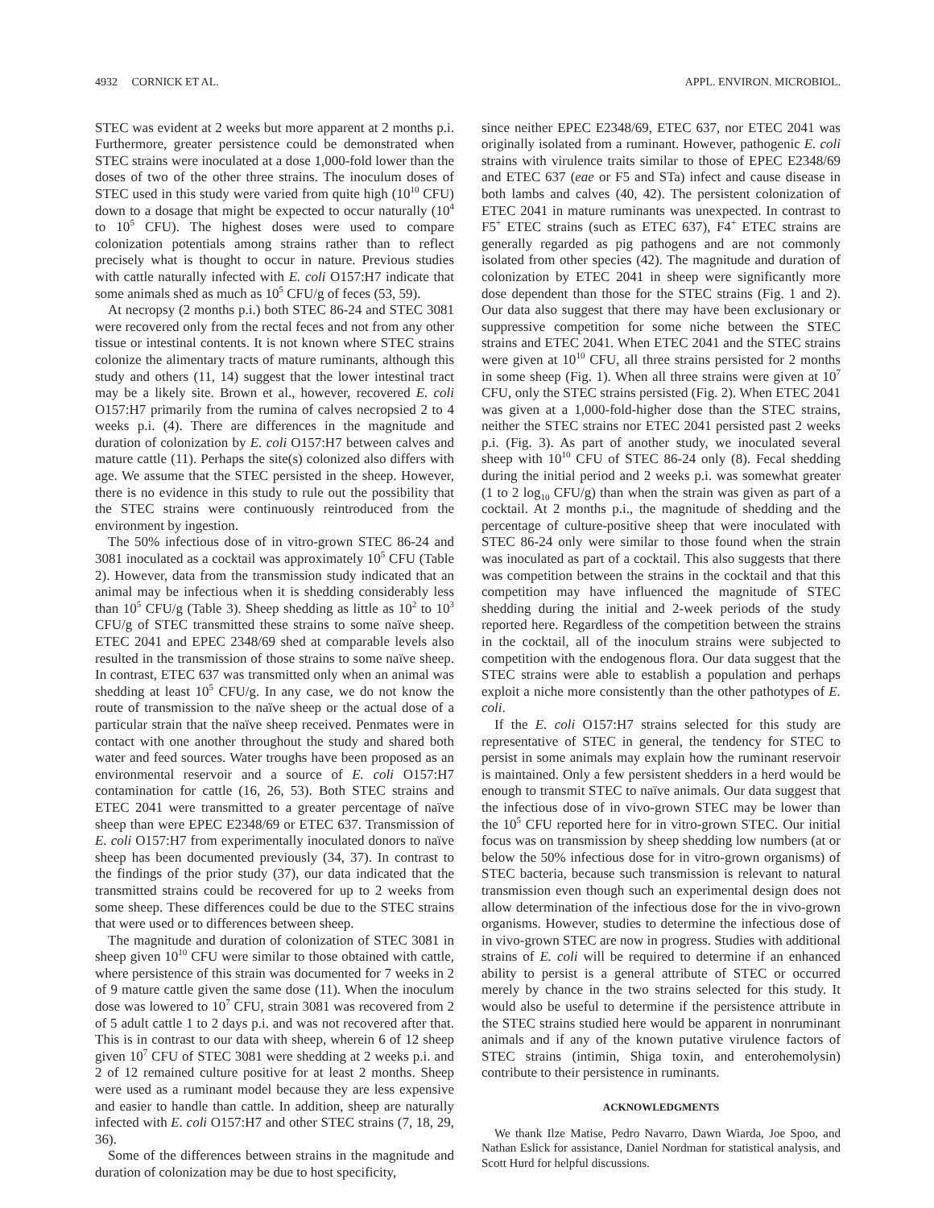4932 CORNICK ET AL. APPL. ENVIRON. MICROBIOL.
STEC was evident at 2 weeks but more apparent at 2 months p.i. Furthermore, greater persistence could be demonstrated when STEC strains were inoculated at a dose 1,000-fold lower than the doses of two of the other three strains. The inoculum doses of STEC used in this study were varied from quite high (10<sup>10</sup> CFU) down to a dosage that might be expected to occur naturally (10<sup>4</sup> to 10<sup>5</sup> CFU). The highest doses were used to compare colonization potentials among strains rather than to reflect precisely what is thought to occur in nature. Previous studies with cattle naturally infected with E. coli O157:H7 indicate that some animals shed as much as 10<sup>5</sup> CFU/g of feces (53, 59).
At necropsy (2 months p.i.) both STEC 86-24 and STEC 3081 were recovered only from the rectal feces and not from any other tissue or intestinal contents. It is not known where STEC strains colonize the alimentary tracts of mature ruminants, although this study and others (11, 14) suggest that the lower intestinal tract may be a likely site. Brown et al., however, recovered E. coli O157:H7 primarily from the rumina of calves necropsied 2 to 4 weeks p.i. (4). There are differences in the magnitude and duration of colonization by E. coli O157:H7 between calves and mature cattle (11). Perhaps the site(s) colonized also differs with age. We assume that the STEC persisted in the sheep. However, there is no evidence in this study to rule out the possibility that the STEC strains were continuously reintroduced from the environment by ingestion.
The 50% infectious dose of in vitro-grown STEC 86-24 and 3081 inoculated as a cocktail was approximately 10<sup>5</sup> CFU (Table 2). However, data from the transmission study indicated that an animal may be infectious when it is shedding considerably less than 10<sup>5</sup> CFU/g (Table 3). Sheep shedding as little as 10<sup>2</sup> to 10<sup>3</sup> CFU/g of STEC transmitted these strains to some naïve sheep. ETEC 2041 and EPEC 2348/69 shed at comparable levels also resulted in the transmission of those strains to some naïve sheep. In contrast, ETEC 637 was transmitted only when an animal was shedding at least 10<sup>5</sup> CFU/g. In any case, we do not know the route of transmission to the naïve sheep or the actual dose of a particular strain that the naïve sheep received. Penmates were in contact with one another throughout the study and shared both water and feed sources. Water troughs have been proposed as an environmental reservoir and a source of E. coli O157:H7 contamination for cattle (16, 26, 53). Both STEC strains and ETEC 2041 were transmitted to a greater percentage of naïve sheep than were EPEC E2348/69 or ETEC 637. Transmission of E. coli O157:H7 from experimentally inoculated donors to naïve sheep has been documented previously (34, 37). In contrast to the findings of the prior study (37), our data indicated that the transmitted strains could be recovered for up to 2 weeks from some sheep. These differences could be due to the STEC strains that were used or to differences between sheep.
The magnitude and duration of colonization of STEC 3081 in sheep given 10<sup>10</sup> CFU were similar to those obtained with cattle, where persistence of this strain was documented for 7 weeks in 2 of 9 mature cattle given the same dose (11). When the inoculum dose was lowered to 10<sup>7</sup> CFU, strain 3081 was recovered from 2 of 5 adult cattle 1 to 2 days p.i. and was not recovered after that. This is in contrast to our data with sheep, wherein 6 of 12 sheep given 10<sup>7</sup> CFU of STEC 3081 were shedding at 2 weeks p.i. and 2 of 12 remained culture positive for at least 2 months. Sheep were used as a ruminant model because they are less expensive and easier to handle than cattle. In addition, sheep are naturally infected with E. coli O157:H7 and other STEC strains (7, 18, 29, 36).
Some of the differences between strains in the magnitude and duration of colonization may be due to host specificity,
since neither EPEC E2348/69, ETEC 637, nor ETEC 2041 was originally isolated from a ruminant. However, pathogenic E. coli strains with virulence traits similar to those of EPEC E2348/69 and ETEC 637 (eae or F5 and STa) infect and cause disease in both lambs and calves (40, 42). The persistent colonization of ETEC 2041 in mature ruminants was unexpected. In contrast to F5<sup>+</sup> ETEC strains (such as ETEC 637), F4<sup>+</sup> ETEC strains are generally regarded as pig pathogens and are not commonly isolated from other species (42). The magnitude and duration of colonization by ETEC 2041 in sheep were significantly more dose dependent than those for the STEC strains (Fig. 1 and 2). Our data also suggest that there may have been exclusionary or suppressive competition for some niche between the STEC strains and ETEC 2041. When ETEC 2041 and the STEC strains were given at 10<sup>10</sup> CFU, all three strains persisted for 2 months in some sheep (Fig. 1). When all three strains were given at 10<sup>7</sup> CFU, only the STEC strains persisted (Fig. 2). When ETEC 2041 was given at a 1,000-fold-higher dose than the STEC strains, neither the STEC strains nor ETEC 2041 persisted past 2 weeks p.i. (Fig. 3). As part of another study, we inoculated several sheep with 10<sup>10</sup> CFU of STEC 86-24 only (8). Fecal shedding during the initial period and 2 weeks p.i. was somewhat greater (1 to 2 log<sub>10</sub> CFU/g) than when the strain was given as part of a cocktail. At 2 months p.i., the magnitude of shedding and the percentage of culture-positive sheep that were inoculated with STEC 86-24 only were similar to those found when the strain was inoculated as part of a cocktail. This also suggests that there was competition between the strains in the cocktail and that this competition may have influenced the magnitude of STEC shedding during the initial and 2-week periods of the study reported here. Regardless of the competition between the strains in the cocktail, all of the inoculum strains were subjected to competition with the endogenous flora. Our data suggest that the STEC strains were able to establish a population and perhaps exploit a niche more consistently than the other pathotypes of E. coli.
If the E. coli O157:H7 strains selected for this study are representative of STEC in general, the tendency for STEC to persist in some animals may explain how the ruminant reservoir is maintained. Only a few persistent shedders in a herd would be enough to transmit STEC to naïve animals. Our data suggest that the infectious dose of in vivo-grown STEC may be lower than the 10<sup>5</sup> CFU reported here for in vitro-grown STEC. Our initial focus was on transmission by sheep shedding low numbers (at or below the 50% infectious dose for in vitro-grown organisms) of STEC bacteria, because such transmission is relevant to natural transmission even though such an experimental design does not allow determination of the infectious dose for the in vivo-grown organisms. However, studies to determine the infectious dose of in vivo-grown STEC are now in progress. Studies with additional strains of E. coli will be required to determine if an enhanced ability to persist is a general attribute of STEC or occurred merely by chance in the two strains selected for this study. It would also be useful to determine if the persistence attribute in the STEC strains studied here would be apparent in nonruminant animals and if any of the known putative virulence factors of STEC strains (intimin, Shiga toxin, and enterohemolysin) contribute to their persistence in ruminants.
ACKNOWLEDGMENTS
We thank Ilze Matise, Pedro Navarro, Dawn Wiarda, Joe Spoo, and Nathan Eslick for assistance, Daniel Nordman for statistical analysis, and Scott Hurd for helpful discussions.